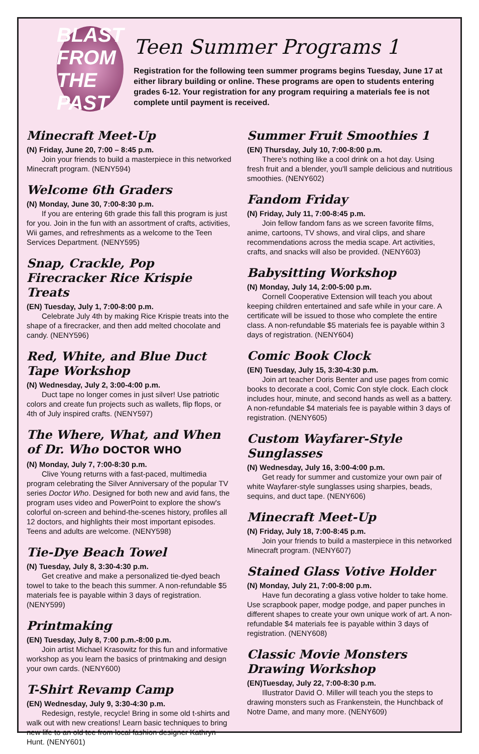BLAST FROM THE PAST
Teen Summer Programs 1
Registration for the following teen summer programs begins Tuesday, June 17 at either library building or online. These programs are open to students entering grades 6-12. Your registration for any program requiring a materials fee is not complete until payment is received.
Minecraft Meet-Up
(N) Friday, June 20, 7:00 – 8:45 p.m.
Join your friends to build a masterpiece in this networked Minecraft program. (NENY594)
Welcome 6th Graders
(N) Monday, June 30, 7:00-8:30 p.m.
If you are entering 6th grade this fall this program is just for you. Join in the fun with an assortment of crafts, activities, Wii games, and refreshments as a welcome to the Teen Services Department. (NENY595)
Snap, Crackle, Pop Firecracker Rice Krispie Treats
(EN) Tuesday, July 1, 7:00-8:00 p.m.
Celebrate July 4th by making Rice Krispie treats into the shape of a firecracker, and then add melted chocolate and candy. (NENY596)
Red, White, and Blue Duct Tape Workshop
(N) Wednesday, July 2, 3:00-4:00 p.m.
Duct tape no longer comes in just silver! Use patriotic colors and create fun projects such as wallets, flip flops, or 4th of July inspired crafts. (NENY597)
The Where, What, and When of Dr. Who DOCTOR WHO
(N) Monday, July 7, 7:00-8:30 p.m.
Clive Young returns with a fast-paced, multimedia program celebrating the Silver Anniversary of the popular TV series Doctor Who. Designed for both new and avid fans, the program uses video and PowerPoint to explore the show's colorful on-screen and behind-the-scenes history, profiles all 12 doctors, and highlights their most important episodes. Teens and adults are welcome. (NENY598)
Tie-Dye Beach Towel
(N) Tuesday, July 8, 3:30-4:30 p.m.
Get creative and make a personalized tie-dyed beach towel to take to the beach this summer. A non-refundable $5 materials fee is payable within 3 days of registration. (NENY599)
Printmaking
(EN) Tuesday, July 8, 7:00 p.m.-8:00 p.m.
Join artist Michael Krasowitz for this fun and informative workshop as you learn the basics of printmaking and design your own cards. (NENY600)
T-Shirt Revamp Camp
(EN) Wednesday, July 9, 3:30-4:30 p.m.
Redesign, restyle, recycle! Bring in some old t-shirts and walk out with new creations! Learn basic techniques to bring new life to an old tee from local fashion designer Kathryn Hunt. (NENY601)
Summer Fruit Smoothies 1
(EN) Thursday, July 10, 7:00-8:00 p.m.
There's nothing like a cool drink on a hot day. Using fresh fruit and a blender, you'll sample delicious and nutritious smoothies. (NENY602)
Fandom Friday
(N) Friday, July 11, 7:00-8:45 p.m.
Join fellow fandom fans as we screen favorite films, anime, cartoons, TV shows, and viral clips, and share recommendations across the media scape. Art activities, crafts, and snacks will also be provided. (NENY603)
Babysitting Workshop
(N) Monday, July 14, 2:00-5:00 p.m.
Cornell Cooperative Extension will teach you about keeping children entertained and safe while in your care. A certificate will be issued to those who complete the entire class. A non-refundable $5 materials fee is payable within 3 days of registration. (NENY604)
Comic Book Clock
(EN) Tuesday, July 15, 3:30-4:30 p.m.
Join art teacher Doris Benter and use pages from comic books to decorate a cool, Comic Con style clock. Each clock includes hour, minute, and second hands as well as a battery. A non-refundable $4 materials fee is payable within 3 days of registration. (NENY605)
Custom Wayfarer-Style Sunglasses
(N) Wednesday, July 16, 3:00-4:00 p.m.
Get ready for summer and customize your own pair of white Wayfarer-style sunglasses using sharpies, beads, sequins, and duct tape. (NENY606)
Minecraft Meet-Up
(N) Friday, July 18, 7:00-8:45 p.m.
Join your friends to build a masterpiece in this networked Minecraft program. (NENY607)
Stained Glass Votive Holder
(N) Monday, July 21, 7:00-8:00 p.m.
Have fun decorating a glass votive holder to take home. Use scrapbook paper, modge podge, and paper punches in different shapes to create your own unique work of art. A non-refundable $4 materials fee is payable within 3 days of registration. (NENY608)
Classic Movie Monsters Drawing Workshop
(EN)Tuesday, July 22, 7:00-8:30 p.m.
Illustrator David O. Miller will teach you the steps to drawing monsters such as Frankenstein, the Hunchback of Notre Dame, and many more. (NENY609)